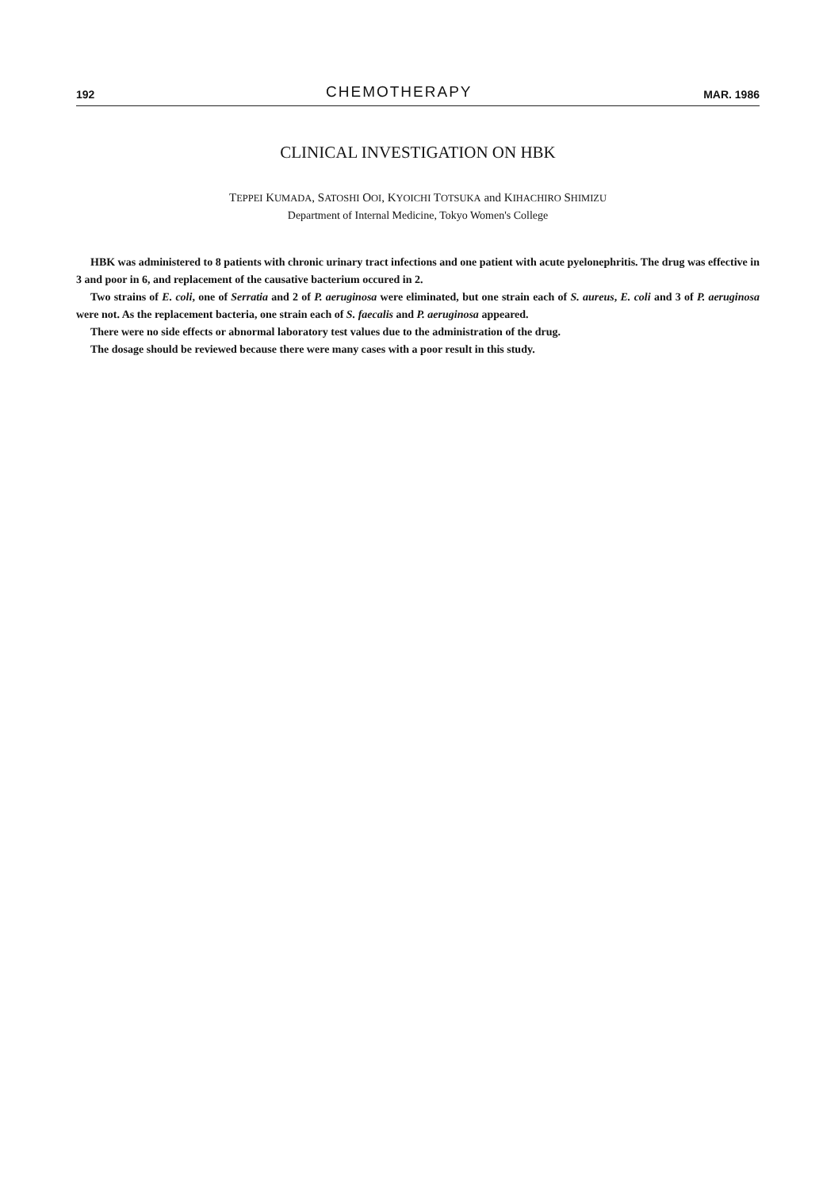192 CHEMOTHERAPY MAR. 1986
CLINICAL INVESTIGATION ON HBK
TEPPEI KUMADA, SATOSHI OOI, KYOICHI TOTSUKA and KIHACHIRO SHIMIZU
Department of Internal Medicine, Tokyo Women's College
HBK was administered to 8 patients with chronic urinary tract infections and one patient with acute pyelonephritis. The drug was effective in 3 and poor in 6, and replacement of the causative bacterium occured in 2.
Two strains of E. coli, one of Serratia and 2 of P. aeruginosa were eliminated, but one strain each of S. aureus, E. coli and 3 of P. aeruginosa were not. As the replacement bacteria, one strain each of S. faecalis and P. aeruginosa appeared.
There were no side effects or abnormal laboratory test values due to the administration of the drug.
The dosage should be reviewed because there were many cases with a poor result in this study.